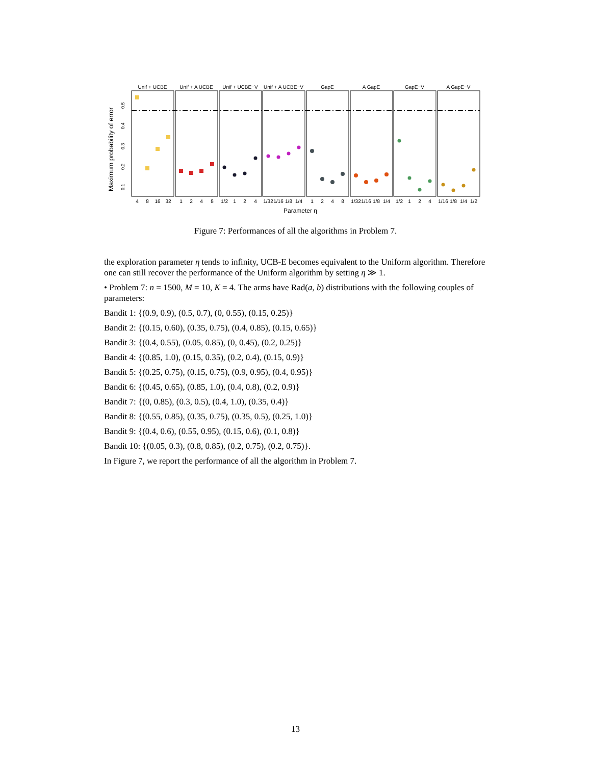Maximum probability of error
0.1
0.2
0.3
0.4
0.5
Unif + UCBE
Unif + A UCBE
Unif + UCBE−V
Unif + A UCBE−V
GapE
A GapE
GapE−V
A GapE−V
Parameter η
4
8
16
32
1
2
4
8
1/2
1
2
4
1/32
1/16
1/8
1/4
1
2
4
8
1/32
1/16
1/8
1/4
1/2
1
2
4
1/16
1/8
1/4
1/2
Figure 7: Performances of all the algorithms in Problem 7.
the exploration parameter η tends to infinity, UCB-E becomes equivalent to the Uniform algorithm. Therefore one can still recover the performance of the Uniform algorithm by setting η ≫ 1.
• Problem 7: n = 1500, M = 10, K = 4. The arms have Rad(a, b) distributions with the following couples of parameters:
Bandit 1: {(0.9, 0.9), (0.5, 0.7), (0, 0.55), (0.15, 0.25)}
Bandit 2: {(0.15, 0.60), (0.35, 0.75), (0.4, 0.85), (0.15, 0.65)}
Bandit 3: {(0.4, 0.55), (0.05, 0.85), (0, 0.45), (0.2, 0.25)}
Bandit 4: {(0.85, 1.0), (0.15, 0.35), (0.2, 0.4), (0.15, 0.9)}
Bandit 5: {(0.25, 0.75), (0.15, 0.75), (0.9, 0.95), (0.4, 0.95)}
Bandit 6: {(0.45, 0.65), (0.85, 1.0), (0.4, 0.8), (0.2, 0.9)}
Bandit 7: {(0, 0.85), (0.3, 0.5), (0.4, 1.0), (0.35, 0.4)}
Bandit 8: {(0.55, 0.85), (0.35, 0.75), (0.35, 0.5), (0.25, 1.0)}
Bandit 9: {(0.4, 0.6), (0.55, 0.95), (0.15, 0.6), (0.1, 0.8)}
Bandit 10: {(0.05, 0.3), (0.8, 0.85), (0.2, 0.75), (0.2, 0.75)}.
In Figure 7, we report the performance of all the algorithm in Problem 7.
13